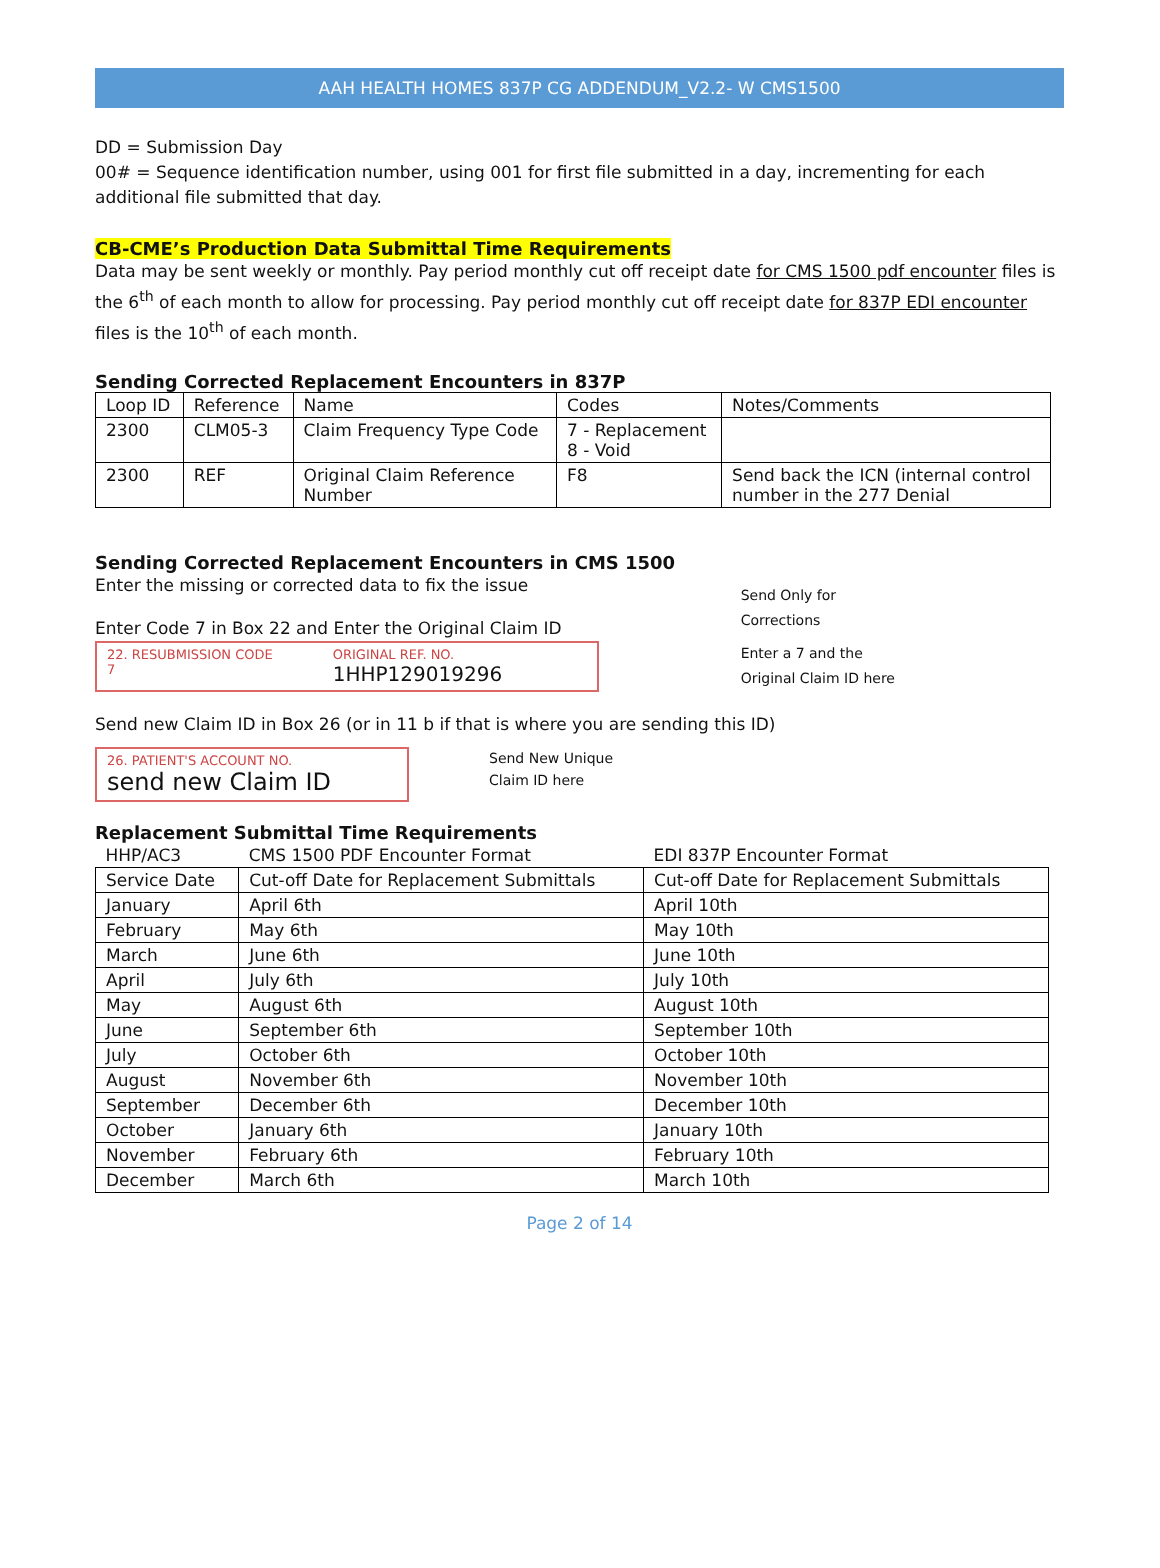AAH HEALTH HOMES 837P CG ADDENDUM_V2.2- W CMS1500
DD = Submission Day
00# = Sequence identification number, using 001 for first file submitted in a day, incrementing for each additional file submitted that day.
CB-CME’s Production Data Submittal Time Requirements
Data may be sent weekly or monthly. Pay period monthly cut off receipt date for CMS 1500 pdf encounter files is the 6<sup>th</sup> of each month to allow for processing. Pay period monthly cut off receipt date for 837P EDI encounter files is the 10<sup>th</sup> of each month.
Sending Corrected Replacement Encounters in 837P
| Loop ID | Reference | Name | Codes | Notes/Comments |
| 2300 | CLM05-3 | Claim Frequency Type Code | 7 - Replacement 8 - Void | |
| 2300 | REF | Original Claim Reference Number | F8 | Send back the ICN (internal control number in the 277 Denial |
Sending Corrected Replacement Encounters in CMS 1500
Enter the missing or corrected data to fix the issue
Enter Code 7 in Box 22 and Enter the Original Claim ID
22. RESUBMISSION CODE
7
ORIGINAL REF. NO.
1HHP129019296
Send Only for
Corrections
Enter a 7 and the
Original Claim ID here
Send new Claim ID in Box 26 (or in 11 b if that is where you are sending this ID)
26. PATIENT'S ACCOUNT NO.
send new Claim ID
Send New Unique
Claim ID here
Replacement Submittal Time Requirements
| HHP/AC3 | CMS 1500 PDF Encounter Format | EDI 837P Encounter Format |
| Service Date | Cut-off Date for Replacement Submittals | Cut-off Date for Replacement Submittals |
| January | April 6th | April 10th |
| February | May 6th | May 10th |
| March | June 6th | June 10th |
| April | July 6th | July 10th |
| May | August 6th | August 10th |
| June | September 6th | September 10th |
| July | October 6th | October 10th |
| August | November 6th | November 10th |
| September | December 6th | December 10th |
| October | January 6th | January 10th |
| November | February 6th | February 10th |
| December | March 6th | March 10th |
Page 2 of 14